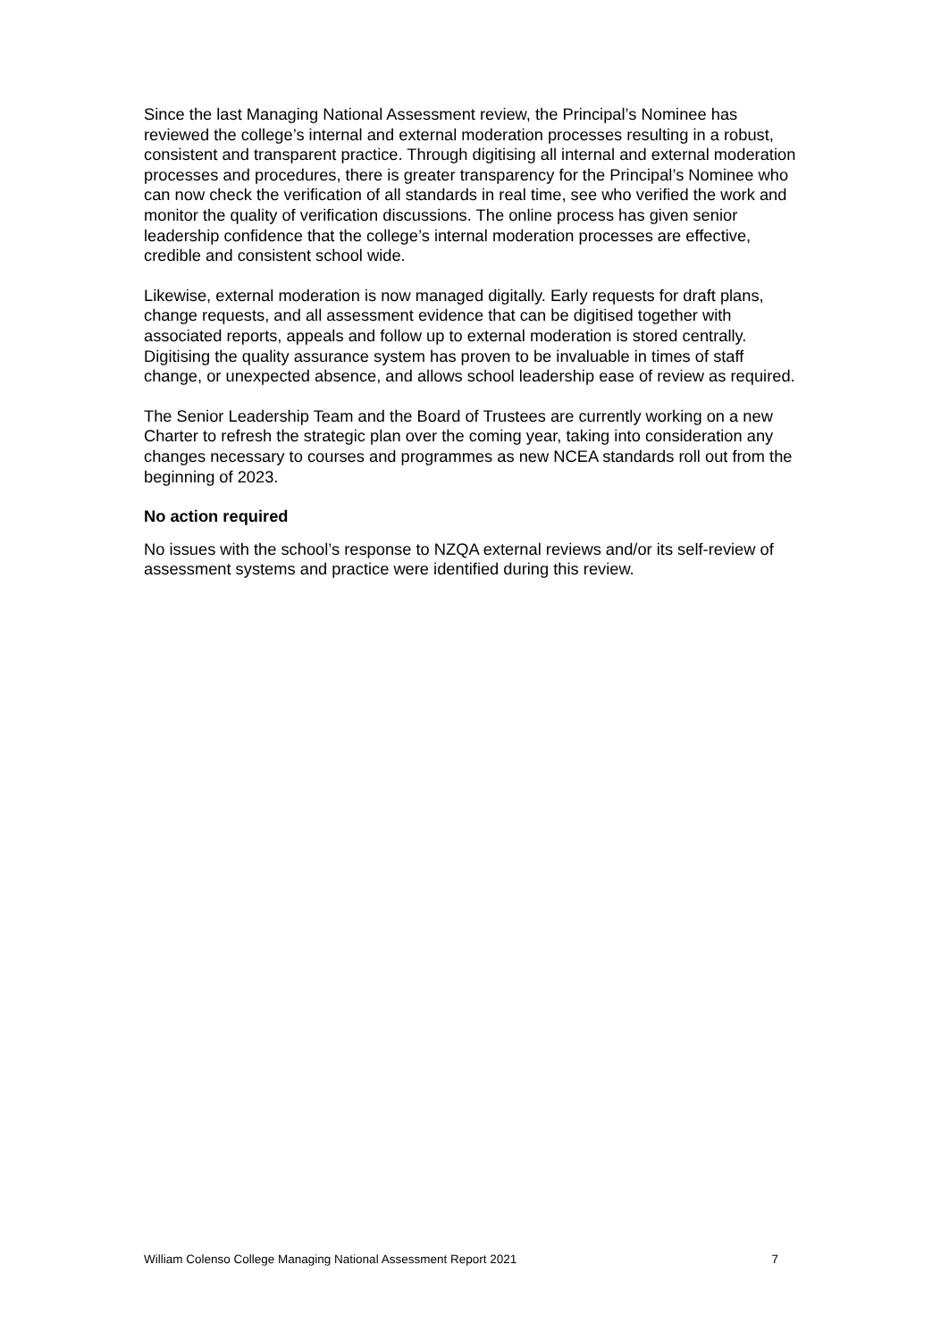Since the last Managing National Assessment review, the Principal’s Nominee has reviewed the college’s internal and external moderation processes resulting in a robust, consistent and transparent practice. Through digitising all internal and external moderation processes and procedures, there is greater transparency for the Principal’s Nominee who can now check the verification of all standards in real time, see who verified the work and monitor the quality of verification discussions. The online process has given senior leadership confidence that the college’s internal moderation processes are effective, credible and consistent school wide.
Likewise, external moderation is now managed digitally. Early requests for draft plans, change requests, and all assessment evidence that can be digitised together with associated reports, appeals and follow up to external moderation is stored centrally. Digitising the quality assurance system has proven to be invaluable in times of staff change, or unexpected absence, and allows school leadership ease of review as required.
The Senior Leadership Team and the Board of Trustees are currently working on a new Charter to refresh the strategic plan over the coming year, taking into consideration any changes necessary to courses and programmes as new NCEA standards roll out from the beginning of 2023.
No action required
No issues with the school’s response to NZQA external reviews and/or its self-review of assessment systems and practice were identified during this review.
William Colenso College Managing National Assessment Report 2021 7